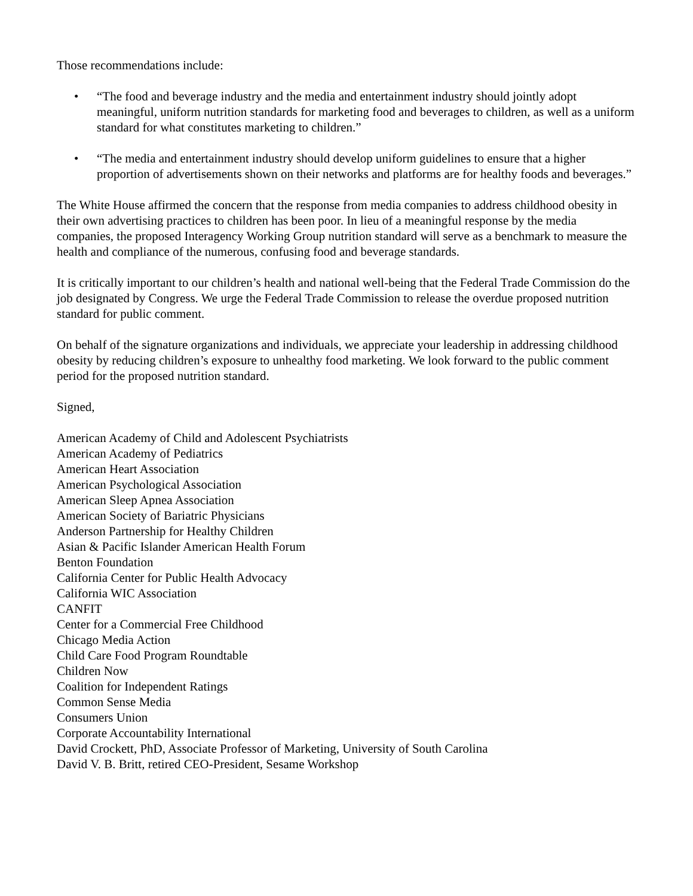Those recommendations include:
• “The food and beverage industry and the media and entertainment industry should jointly adopt meaningful, uniform nutrition standards for marketing food and beverages to children, as well as a uniform standard for what constitutes marketing to children.”
• “The media and entertainment industry should develop uniform guidelines to ensure that a higher proportion of advertisements shown on their networks and platforms are for healthy foods and beverages.”
The White House affirmed the concern that the response from media companies to address childhood obesity in their own advertising practices to children has been poor. In lieu of a meaningful response by the media companies, the proposed Interagency Working Group nutrition standard will serve as a benchmark to measure the health and compliance of the numerous, confusing food and beverage standards.
It is critically important to our children’s health and national well-being that the Federal Trade Commission do the job designated by Congress. We urge the Federal Trade Commission to release the overdue proposed nutrition standard for public comment.
On behalf of the signature organizations and individuals, we appreciate your leadership in addressing childhood obesity by reducing children’s exposure to unhealthy food marketing. We look forward to the public comment period for the proposed nutrition standard.
Signed,
American Academy of Child and Adolescent Psychiatrists
American Academy of Pediatrics
American Heart Association
American Psychological Association
American Sleep Apnea Association
American Society of Bariatric Physicians
Anderson Partnership for Healthy Children
Asian & Pacific Islander American Health Forum
Benton Foundation
California Center for Public Health Advocacy
California WIC Association
CANFIT
Center for a Commercial Free Childhood
Chicago Media Action
Child Care Food Program Roundtable
Children Now
Coalition for Independent Ratings
Common Sense Media
Consumers Union
Corporate Accountability International
David Crockett, PhD, Associate Professor of Marketing, University of South Carolina
David V. B. Britt, retired CEO-President, Sesame Workshop